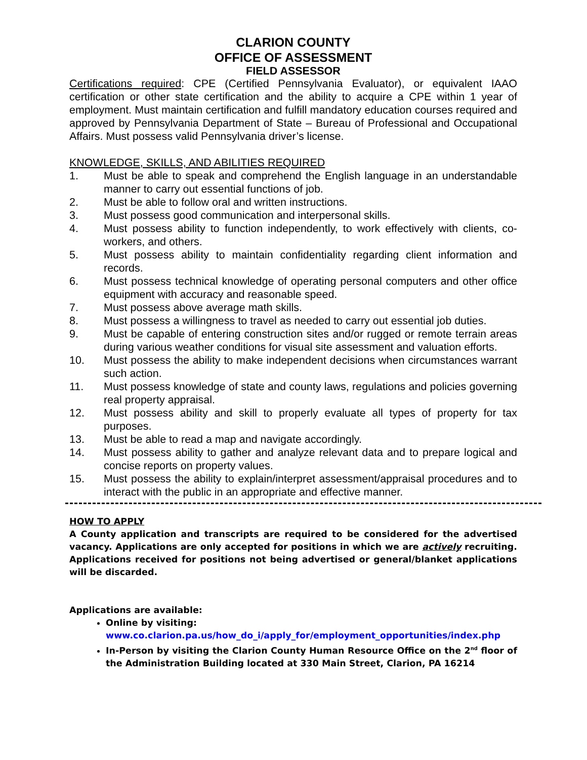CLARION COUNTY
OFFICE OF ASSESSMENT
FIELD ASSESSOR
Certifications required: CPE (Certified Pennsylvania Evaluator), or equivalent IAAO certification or other state certification and the ability to acquire a CPE within 1 year of employment. Must maintain certification and fulfill mandatory education courses required and approved by Pennsylvania Department of State – Bureau of Professional and Occupational Affairs. Must possess valid Pennsylvania driver’s license.
KNOWLEDGE, SKILLS, AND ABILITIES REQUIRED
1. Must be able to speak and comprehend the English language in an understandable manner to carry out essential functions of job.
2. Must be able to follow oral and written instructions.
3. Must possess good communication and interpersonal skills.
4. Must possess ability to function independently, to work effectively with clients, co-workers, and others.
5. Must possess ability to maintain confidentiality regarding client information and records.
6. Must possess technical knowledge of operating personal computers and other office equipment with accuracy and reasonable speed.
7. Must possess above average math skills.
8. Must possess a willingness to travel as needed to carry out essential job duties.
9. Must be capable of entering construction sites and/or rugged or remote terrain areas during various weather conditions for visual site assessment and valuation efforts.
10. Must possess the ability to make independent decisions when circumstances warrant such action.
11. Must possess knowledge of state and county laws, regulations and policies governing real property appraisal.
12. Must possess ability and skill to properly evaluate all types of property for tax purposes.
13. Must be able to read a map and navigate accordingly.
14. Must possess ability to gather and analyze relevant data and to prepare logical and concise reports on property values.
15. Must possess the ability to explain/interpret assessment/appraisal procedures and to interact with the public in an appropriate and effective manner.
HOW TO APPLY
A County application and transcripts are required to be considered for the advertised vacancy. Applications are only accepted for positions in which we are actively recruiting. Applications received for positions not being advertised or general/blanket applications will be discarded.
Applications are available:
Online by visiting:
www.co.clarion.pa.us/how_do_i/apply_for/employment_opportunities/index.php
In-Person by visiting the Clarion County Human Resource Office on the 2<sup>nd</sup> floor of the Administration Building located at 330 Main Street, Clarion, PA 16214